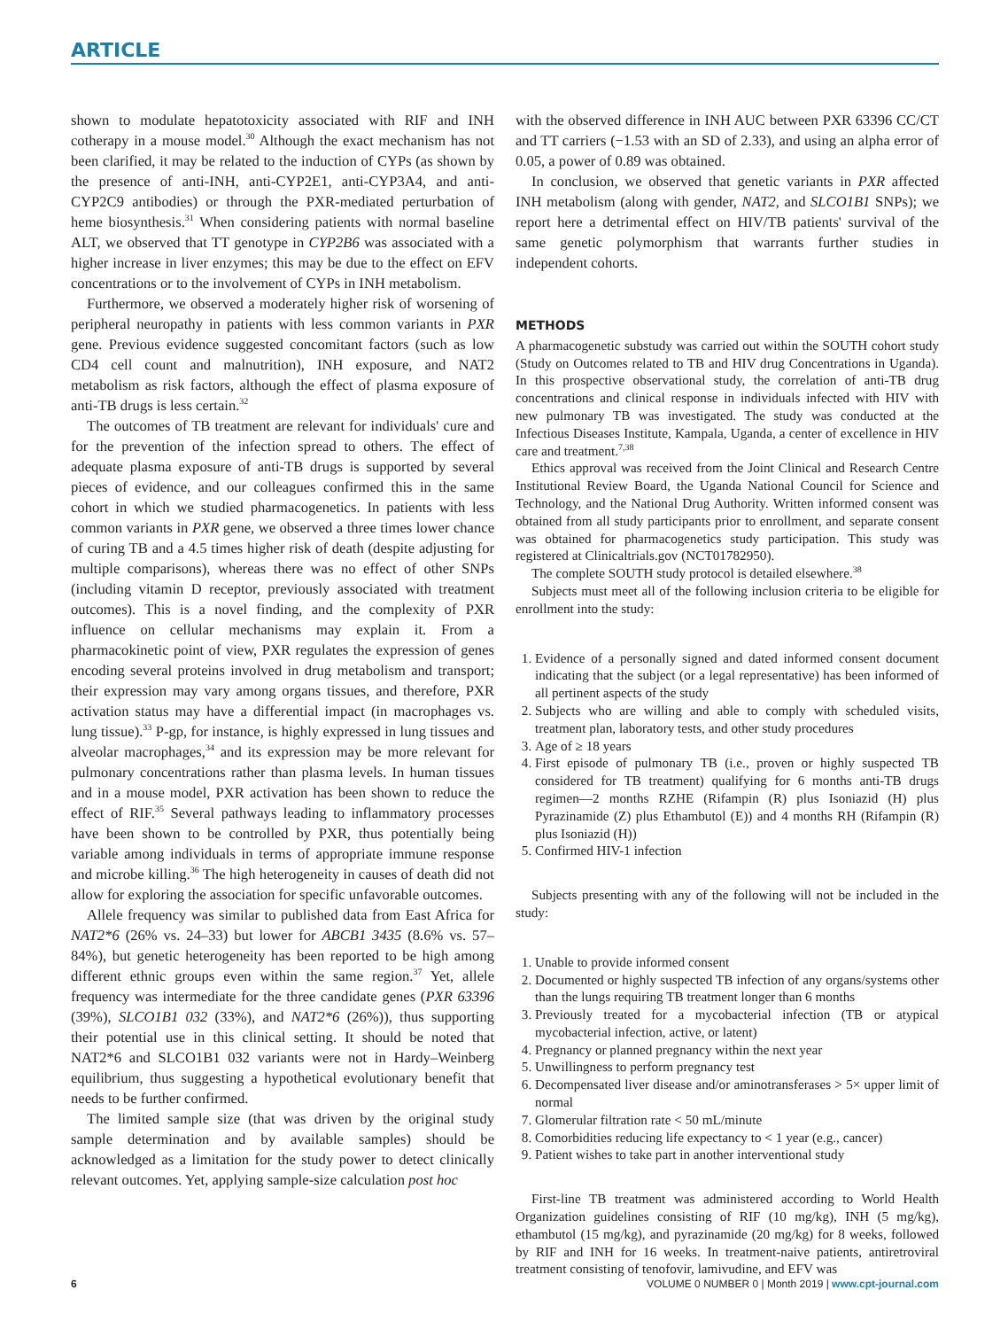ARTICLE
shown to modulate hepatotoxicity associated with RIF and INH cotherapy in a mouse model.<sup>30</sup> Although the exact mechanism has not been clarified, it may be related to the induction of CYPs (as shown by the presence of anti-INH, anti-CYP2E1, anti-CYP3A4, and anti-CYP2C9 antibodies) or through the PXR-mediated perturbation of heme biosynthesis.<sup>31</sup> When considering patients with normal baseline ALT, we observed that TT genotype in CYP2B6 was associated with a higher increase in liver enzymes; this may be due to the effect on EFV concentrations or to the involvement of CYPs in INH metabolism.
Furthermore, we observed a moderately higher risk of worsening of peripheral neuropathy in patients with less common variants in PXR gene. Previous evidence suggested concomitant factors (such as low CD4 cell count and malnutrition), INH exposure, and NAT2 metabolism as risk factors, although the effect of plasma exposure of anti-TB drugs is less certain.<sup>32</sup>
The outcomes of TB treatment are relevant for individuals' cure and for the prevention of the infection spread to others. The effect of adequate plasma exposure of anti-TB drugs is supported by several pieces of evidence, and our colleagues confirmed this in the same cohort in which we studied pharmacogenetics. In patients with less common variants in PXR gene, we observed a three times lower chance of curing TB and a 4.5 times higher risk of death (despite adjusting for multiple comparisons), whereas there was no effect of other SNPs (including vitamin D receptor, previously associated with treatment outcomes). This is a novel finding, and the complexity of PXR influence on cellular mechanisms may explain it. From a pharmacokinetic point of view, PXR regulates the expression of genes encoding several proteins involved in drug metabolism and transport; their expression may vary among organs tissues, and therefore, PXR activation status may have a differential impact (in macrophages vs. lung tissue).<sup>33</sup> P-gp, for instance, is highly expressed in lung tissues and alveolar macrophages,<sup>34</sup> and its expression may be more relevant for pulmonary concentrations rather than plasma levels. In human tissues and in a mouse model, PXR activation has been shown to reduce the effect of RIF.<sup>35</sup> Several pathways leading to inflammatory processes have been shown to be controlled by PXR, thus potentially being variable among individuals in terms of appropriate immune response and microbe killing.<sup>36</sup> The high heterogeneity in causes of death did not allow for exploring the association for specific unfavorable outcomes.
Allele frequency was similar to published data from East Africa for NAT2*6 (26% vs. 24–33) but lower for ABCB1 3435 (8.6% vs. 57–84%), but genetic heterogeneity has been reported to be high among different ethnic groups even within the same region.<sup>37</sup> Yet, allele frequency was intermediate for the three candidate genes (PXR 63396 (39%), SLCO1B1 032 (33%), and NAT2*6 (26%)), thus supporting their potential use in this clinical setting. It should be noted that NAT2*6 and SLCO1B1 032 variants were not in Hardy–Weinberg equilibrium, thus suggesting a hypothetical evolutionary benefit that needs to be further confirmed.
The limited sample size (that was driven by the original study sample determination and by available samples) should be acknowledged as a limitation for the study power to detect clinically relevant outcomes. Yet, applying sample-size calculation post hoc
with the observed difference in INH AUC between PXR 63396 CC/CT and TT carriers (−1.53 with an SD of 2.33), and using an alpha error of 0.05, a power of 0.89 was obtained.
In conclusion, we observed that genetic variants in PXR affected INH metabolism (along with gender, NAT2, and SLCO1B1 SNPs); we report here a detrimental effect on HIV/TB patients' survival of the same genetic polymorphism that warrants further studies in independent cohorts.
METHODS
A pharmacogenetic substudy was carried out within the SOUTH cohort study (Study on Outcomes related to TB and HIV drug Concentrations in Uganda). In this prospective observational study, the correlation of anti-TB drug concentrations and clinical response in individuals infected with HIV with new pulmonary TB was investigated. The study was conducted at the Infectious Diseases Institute, Kampala, Uganda, a center of excellence in HIV care and treatment.<sup>7,38</sup>
Ethics approval was received from the Joint Clinical and Research Centre Institutional Review Board, the Uganda National Council for Science and Technology, and the National Drug Authority. Written informed consent was obtained from all study participants prior to enrollment, and separate consent was obtained for pharmacogenetics study participation. This study was registered at Clinicaltrials.gov (NCT01782950).
The complete SOUTH study protocol is detailed elsewhere.<sup>38</sup>
Subjects must meet all of the following inclusion criteria to be eligible for enrollment into the study:
1. Evidence of a personally signed and dated informed consent document indicating that the subject (or a legal representative) has been informed of all pertinent aspects of the study
2. Subjects who are willing and able to comply with scheduled visits, treatment plan, laboratory tests, and other study procedures
3. Age of ≥ 18 years
4. First episode of pulmonary TB (i.e., proven or highly suspected TB considered for TB treatment) qualifying for 6 months anti-TB drugs regimen—2 months RZHE (Rifampin (R) plus Isoniazid (H) plus Pyrazinamide (Z) plus Ethambutol (E)) and 4 months RH (Rifampin (R) plus Isoniazid (H))
5. Confirmed HIV-1 infection
Subjects presenting with any of the following will not be included in the study:
1. Unable to provide informed consent
2. Documented or highly suspected TB infection of any organs/systems other than the lungs requiring TB treatment longer than 6 months
3. Previously treated for a mycobacterial infection (TB or atypical mycobacterial infection, active, or latent)
4. Pregnancy or planned pregnancy within the next year
5. Unwillingness to perform pregnancy test
6. Decompensated liver disease and/or aminotransferases > 5× upper limit of normal
7. Glomerular filtration rate < 50 mL/minute
8. Comorbidities reducing life expectancy to < 1 year (e.g., cancer)
9. Patient wishes to take part in another interventional study
First-line TB treatment was administered according to World Health Organization guidelines consisting of RIF (10 mg/kg), INH (5 mg/kg), ethambutol (15 mg/kg), and pyrazinamide (20 mg/kg) for 8 weeks, followed by RIF and INH for 16 weeks. In treatment-naive patients, antiretroviral treatment consisting of tenofovir, lamivudine, and EFV was
6 VOLUME 0 NUMBER 0 | Month 2019 | www.cpt-journal.com